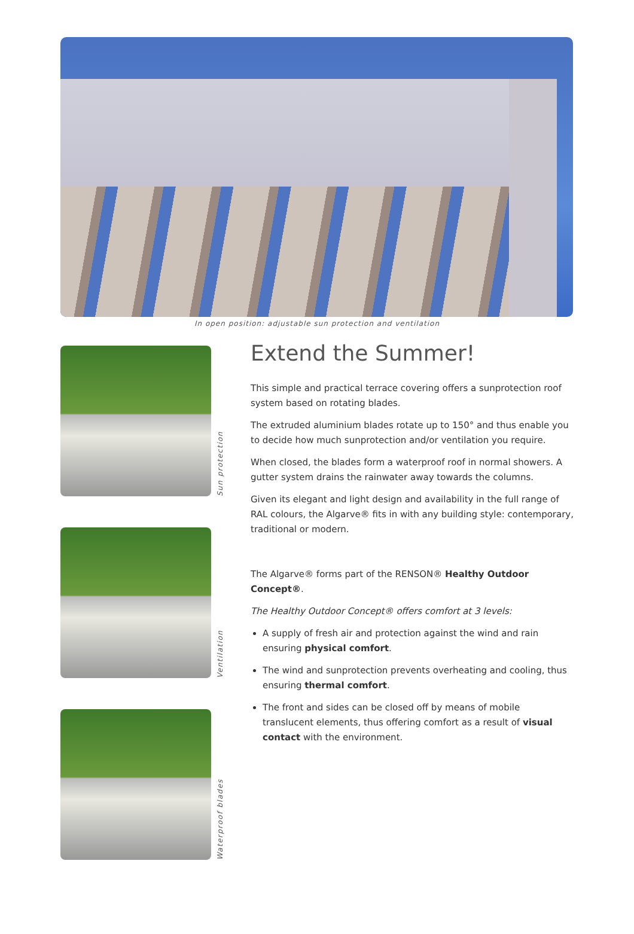In open position: adjustable sun protection and ventilation
Sun protection
Ventilation
Waterproof blades
Extend the Summer!
This simple and practical terrace covering offers a sunprotection roof system based on rotating blades.
The extruded aluminium blades rotate up to 150° and thus enable you to decide how much sunprotection and/or ventilation you require.
When closed, the blades form a waterproof roof in normal showers. A gutter system drains the rainwater away towards the columns.
Given its elegant and light design and availability in the full range of RAL colours, the Algarve® fits in with any building style: contemporary, traditional or modern.
The Algarve® forms part of the RENSON® Healthy Outdoor Concept®.
The Healthy Outdoor Concept® offers comfort at 3 levels:
A supply of fresh air and protection against the wind and rain ensuring physical comfort.
The wind and sunprotection prevents overheating and cooling, thus ensuring thermal comfort.
The front and sides can be closed off by means of mobile translucent elements, thus offering comfort as a result of visual contact with the environment.